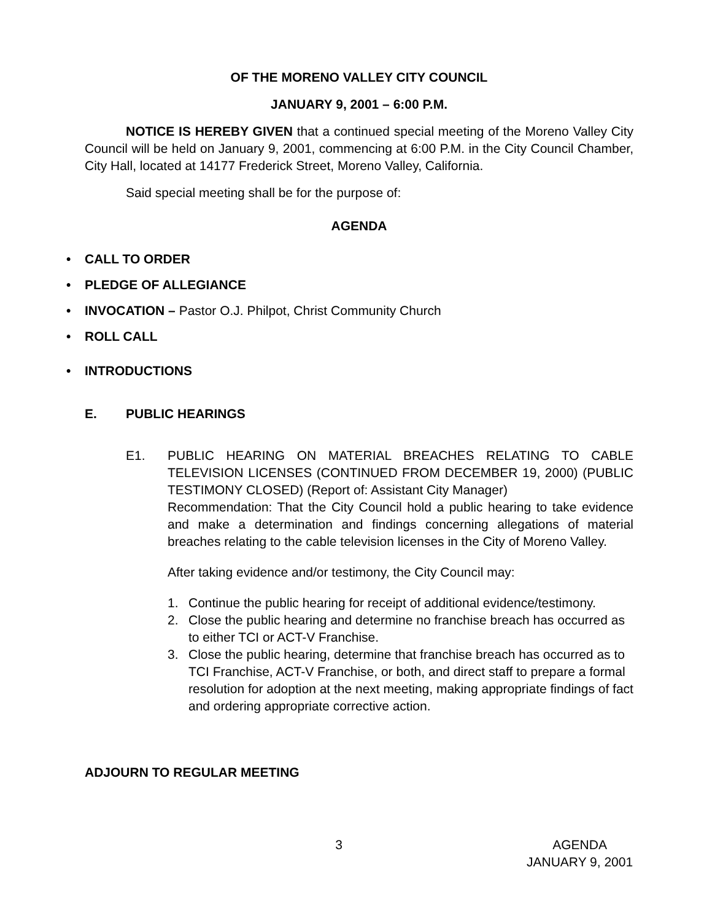OF THE MORENO VALLEY CITY COUNCIL
JANUARY 9, 2001 – 6:00 P.M.
NOTICE IS HEREBY GIVEN that a continued special meeting of the Moreno Valley City Council will be held on January 9, 2001, commencing at 6:00 P.M. in the City Council Chamber, City Hall, located at 14177 Frederick Street, Moreno Valley, California.
Said special meeting shall be for the purpose of:
AGENDA
• CALL TO ORDER
• PLEDGE OF ALLEGIANCE
• INVOCATION – Pastor O.J. Philpot, Christ Community Church
• ROLL CALL
• INTRODUCTIONS
E. PUBLIC HEARINGS
E1. PUBLIC HEARING ON MATERIAL BREACHES RELATING TO CABLE TELEVISION LICENSES (CONTINUED FROM DECEMBER 19, 2000) (PUBLIC TESTIMONY CLOSED) (Report of: Assistant City Manager)
Recommendation: That the City Council hold a public hearing to take evidence and make a determination and findings concerning allegations of material breaches relating to the cable television licenses in the City of Moreno Valley.
After taking evidence and/or testimony, the City Council may:
1. Continue the public hearing for receipt of additional evidence/testimony.
2. Close the public hearing and determine no franchise breach has occurred as to either TCI or ACT-V Franchise.
3. Close the public hearing, determine that franchise breach has occurred as to TCI Franchise, ACT-V Franchise, or both, and direct staff to prepare a formal resolution for adoption at the next meeting, making appropriate findings of fact and ordering appropriate corrective action.
ADJOURN TO REGULAR MEETING
3 AGENDA
JANUARY 9, 2001